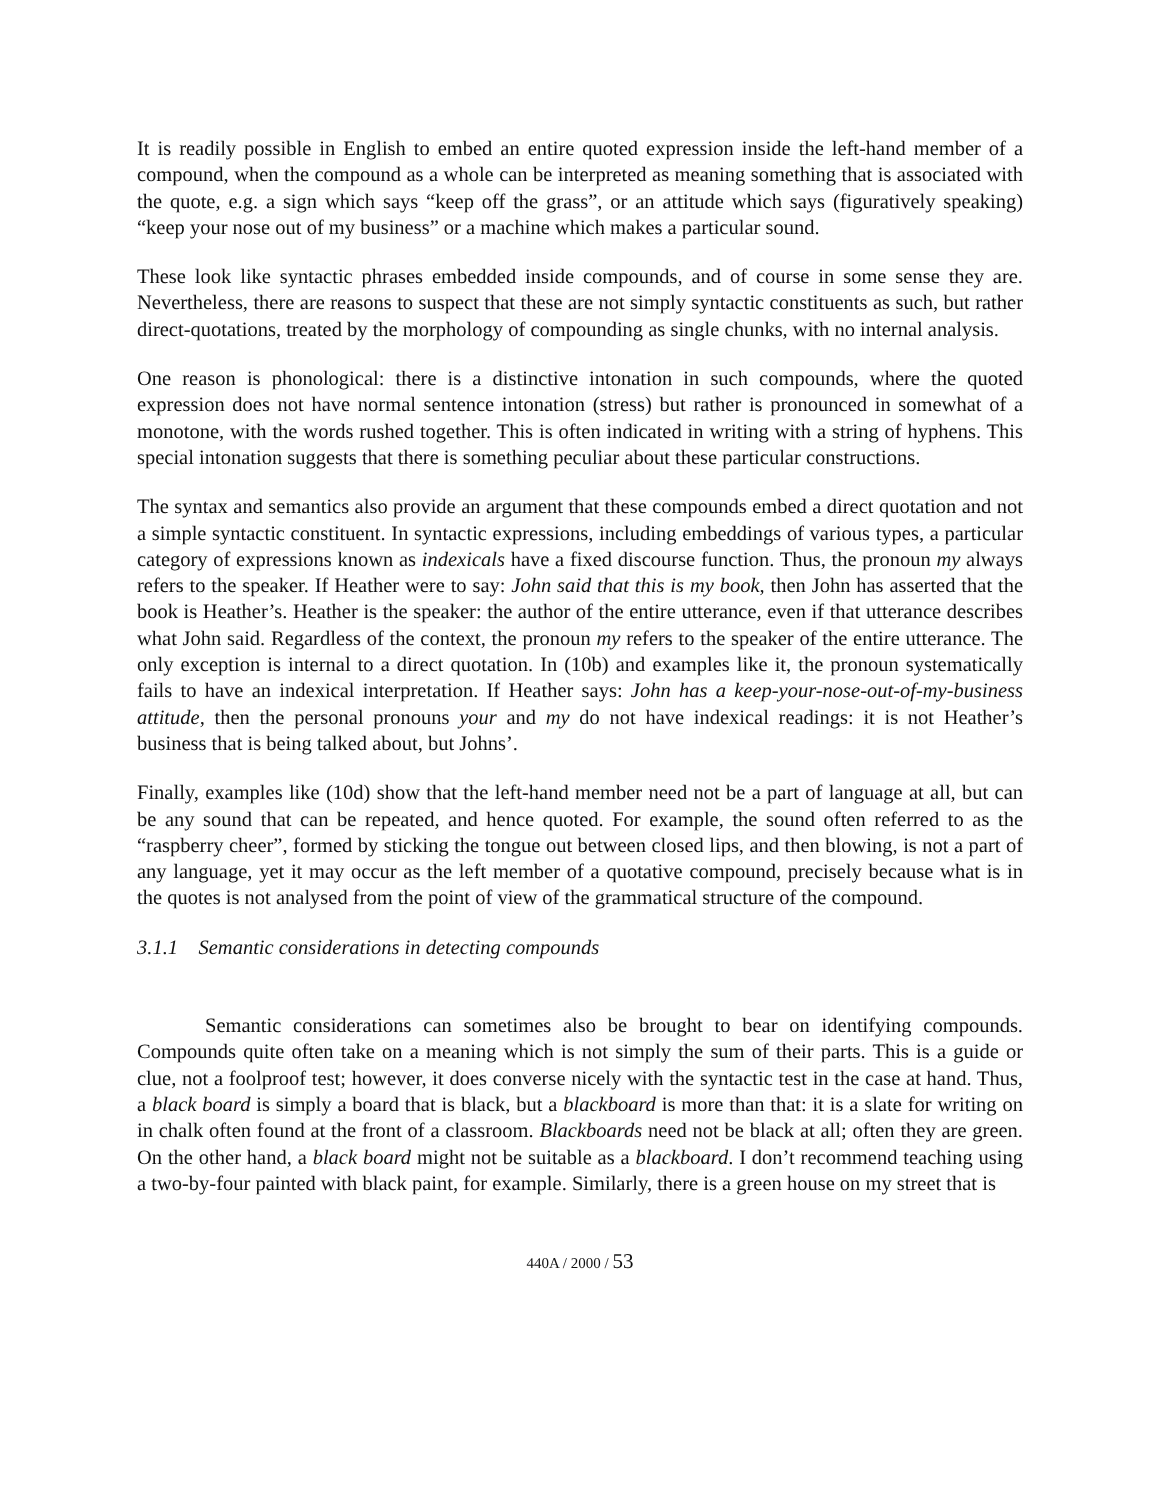It is readily possible in English to embed an entire quoted expression inside the left-hand member of a compound, when the compound as a whole can be interpreted as meaning something that is associated with the quote, e.g. a sign which says “keep off the grass”, or an attitude which says (figuratively speaking) “keep your nose out of my business” or a machine which makes a particular sound.
These look like syntactic phrases embedded inside compounds, and of course in some sense they are. Nevertheless, there are reasons to suspect that these are not simply syntactic constituents as such, but rather direct-quotations, treated by the morphology of compounding as single chunks, with no internal analysis.
One reason is phonological: there is a distinctive intonation in such compounds, where the quoted expression does not have normal sentence intonation (stress) but rather is pronounced in somewhat of a monotone, with the words rushed together. This is often indicated in writing with a string of hyphens. This special intonation suggests that there is something peculiar about these particular constructions.
The syntax and semantics also provide an argument that these compounds embed a direct quotation and not a simple syntactic constituent. In syntactic expressions, including embeddings of various types, a particular category of expressions known as indexicals have a fixed discourse function. Thus, the pronoun my always refers to the speaker. If Heather were to say: John said that this is my book, then John has asserted that the book is Heather’s. Heather is the speaker: the author of the entire utterance, even if that utterance describes what John said. Regardless of the context, the pronoun my refers to the speaker of the entire utterance. The only exception is internal to a direct quotation. In (10b) and examples like it, the pronoun systematically fails to have an indexical interpretation. If Heather says: John has a keep-your-nose-out-of-my-business attitude, then the personal pronouns your and my do not have indexical readings: it is not Heather’s business that is being talked about, but Johns’.
Finally, examples like (10d) show that the left-hand member need not be a part of language at all, but can be any sound that can be repeated, and hence quoted. For example, the sound often referred to as the “raspberry cheer”, formed by sticking the tongue out between closed lips, and then blowing, is not a part of any language, yet it may occur as the left member of a quotative compound, precisely because what is in the quotes is not analysed from the point of view of the grammatical structure of the compound.
3.1.1 Semantic considerations in detecting compounds
Semantic considerations can sometimes also be brought to bear on identifying compounds. Compounds quite often take on a meaning which is not simply the sum of their parts. This is a guide or clue, not a foolproof test; however, it does converse nicely with the syntactic test in the case at hand. Thus, a black board is simply a board that is black, but a blackboard is more than that: it is a slate for writing on in chalk often found at the front of a classroom. Blackboards need not be black at all; often they are green. On the other hand, a black board might not be suitable as a blackboard. I don’t recommend teaching using a two-by-four painted with black paint, for example. Similarly, there is a green house on my street that is
440A / 2000 / 53